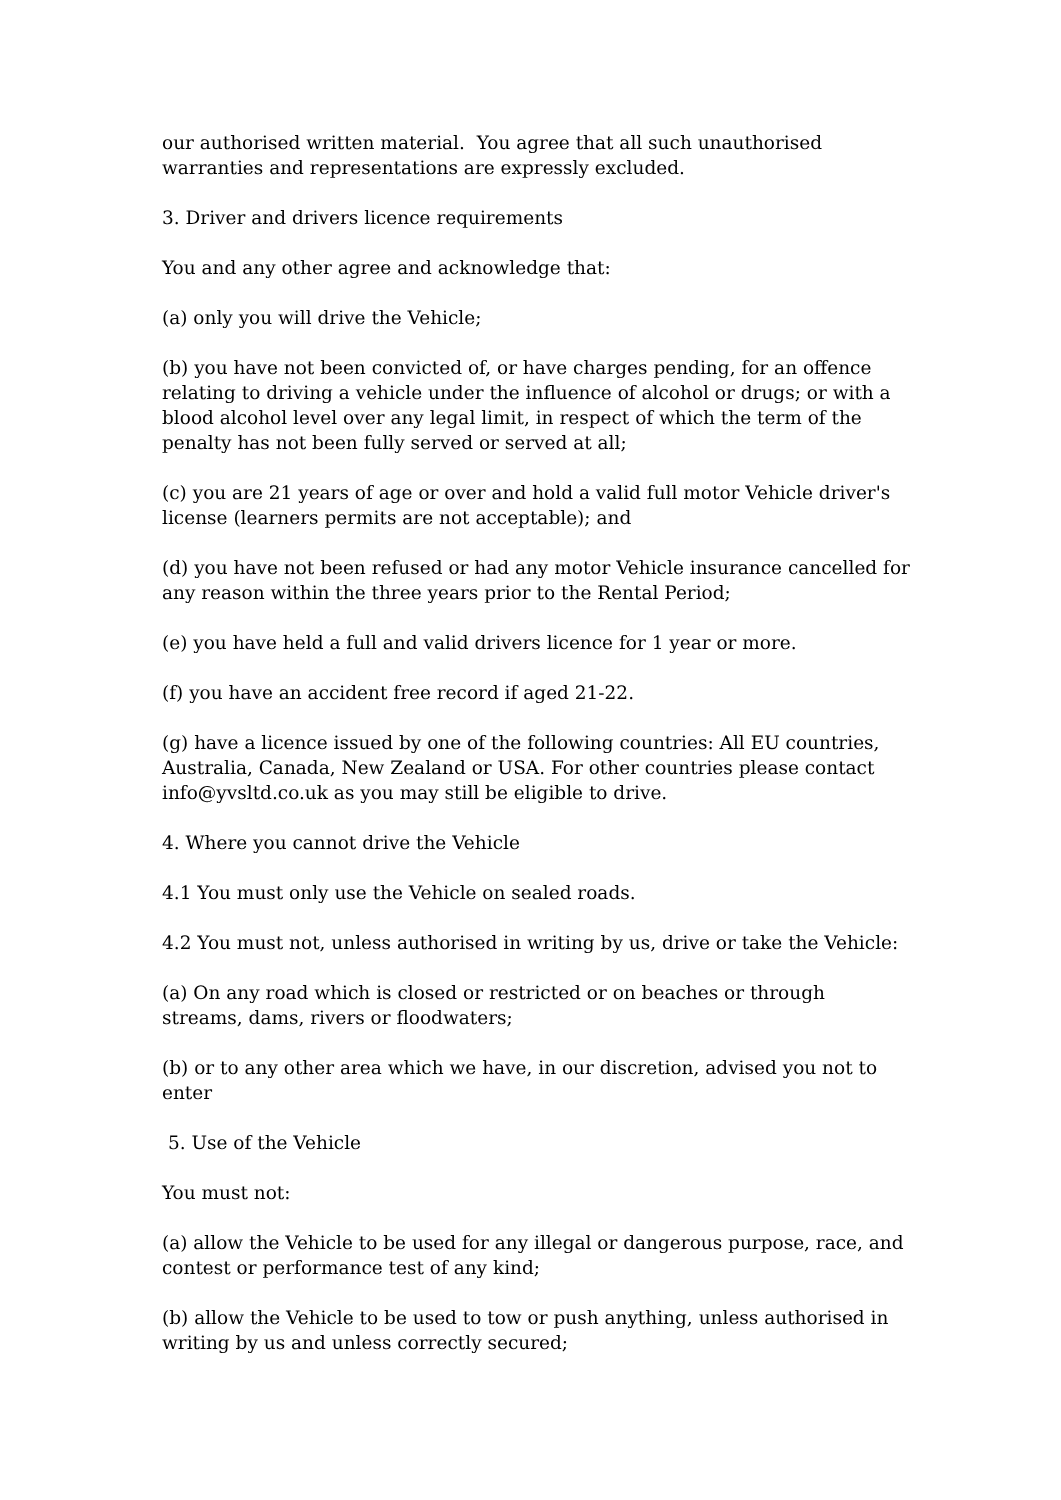our authorised written material. You agree that all such unauthorised warranties and representations are expressly excluded.
3. Driver and drivers licence requirements
You and any other agree and acknowledge that:
(a) only you will drive the Vehicle;
(b) you have not been convicted of, or have charges pending, for an offence relating to driving a vehicle under the influence of alcohol or drugs; or with a blood alcohol level over any legal limit, in respect of which the term of the penalty has not been fully served or served at all;
(c) you are 21 years of age or over and hold a valid full motor Vehicle driver's license (learners permits are not acceptable); and
(d) you have not been refused or had any motor Vehicle insurance cancelled for any reason within the three years prior to the Rental Period;
(e) you have held a full and valid drivers licence for 1 year or more.
(f) you have an accident free record if aged 21-22.
(g) have a licence issued by one of the following countries: All EU countries, Australia, Canada, New Zealand or USA. For other countries please contact info@yvsltd.co.uk as you may still be eligible to drive.
4. Where you cannot drive the Vehicle
4.1 You must only use the Vehicle on sealed roads.
4.2 You must not, unless authorised in writing by us, drive or take the Vehicle:
(a) On any road which is closed or restricted or on beaches or through streams, dams, rivers or floodwaters;
(b) or to any other area which we have, in our discretion, advised you not to enter
5. Use of the Vehicle
You must not:
(a) allow the Vehicle to be used for any illegal or dangerous purpose, race, and contest or performance test of any kind;
(b) allow the Vehicle to be used to tow or push anything, unless authorised in writing by us and unless correctly secured;